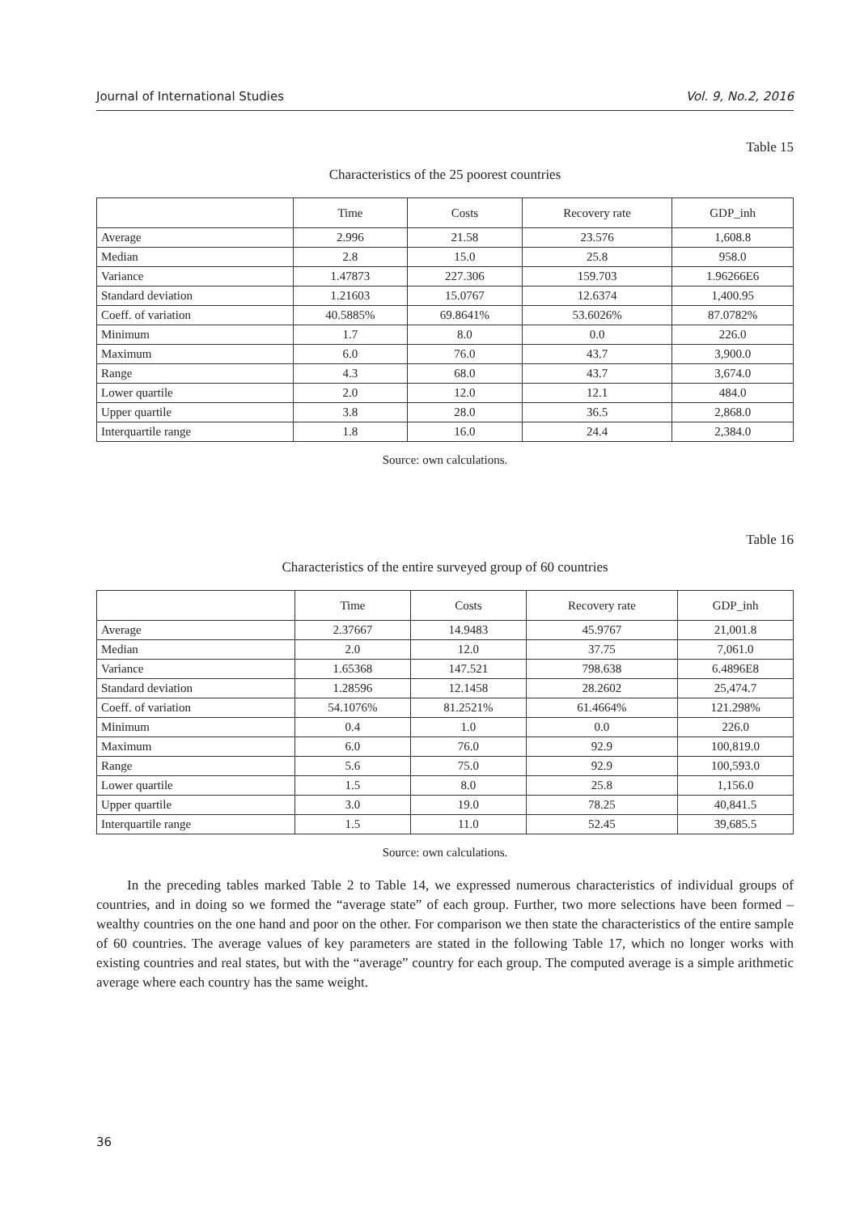Journal of International Studies Vol. 9, No.2, 2016
Table 15
Characteristics of the 25 poorest countries
| | Time | Costs | Recovery rate | GDP_inh |
| --- | --- | --- | --- | --- |
| Average | 2.996 | 21.58 | 23.576 | 1,608.8 |
| Median | 2.8 | 15.0 | 25.8 | 958.0 |
| Variance | 1.47873 | 227.306 | 159.703 | 1.96266E6 |
| Standard deviation | 1.21603 | 15.0767 | 12.6374 | 1,400.95 |
| Coeff. of variation | 40.5885% | 69.8641% | 53.6026% | 87.0782% |
| Minimum | 1.7 | 8.0 | 0.0 | 226.0 |
| Maximum | 6.0 | 76.0 | 43.7 | 3,900.0 |
| Range | 4.3 | 68.0 | 43.7 | 3,674.0 |
| Lower quartile | 2.0 | 12.0 | 12.1 | 484.0 |
| Upper quartile | 3.8 | 28.0 | 36.5 | 2,868.0 |
| Interquartile range | 1.8 | 16.0 | 24.4 | 2,384.0 |
Source: own calculations.
Table 16
Characteristics of the entire surveyed group of 60 countries
| | Time | Costs | Recovery rate | GDP_inh |
| --- | --- | --- | --- | --- |
| Average | 2.37667 | 14.9483 | 45.9767 | 21,001.8 |
| Median | 2.0 | 12.0 | 37.75 | 7,061.0 |
| Variance | 1.65368 | 147.521 | 798.638 | 6.4896E8 |
| Standard deviation | 1.28596 | 12.1458 | 28.2602 | 25,474.7 |
| Coeff. of variation | 54.1076% | 81.2521% | 61.4664% | 121.298% |
| Minimum | 0.4 | 1.0 | 0.0 | 226.0 |
| Maximum | 6.0 | 76.0 | 92.9 | 100,819.0 |
| Range | 5.6 | 75.0 | 92.9 | 100,593.0 |
| Lower quartile | 1.5 | 8.0 | 25.8 | 1,156.0 |
| Upper quartile | 3.0 | 19.0 | 78.25 | 40,841.5 |
| Interquartile range | 1.5 | 11.0 | 52.45 | 39,685.5 |
Source: own calculations.
In the preceding tables marked Table 2 to Table 14, we expressed numerous characteristics of individual groups of countries, and in doing so we formed the “average state” of each group. Further, two more selections have been formed – wealthy countries on the one hand and poor on the other. For comparison we then state the characteristics of the entire sample of 60 countries. The average values of key parameters are stated in the following Table 17, which no longer works with existing countries and real states, but with the “average” country for each group. The computed average is a simple arithmetic average where each country has the same weight.
36